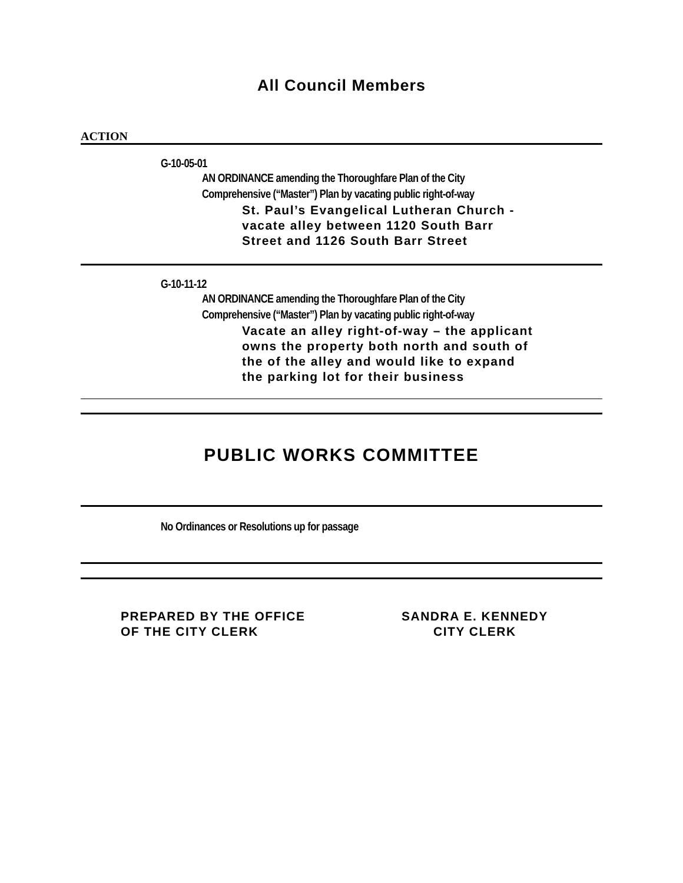All Council Members
ACTION
G-10-05-01
AN ORDINANCE amending the Thoroughfare Plan of the City
Comprehensive (“Master”) Plan by vacating public right-of-way
St. Paul’s Evangelical Lutheran Church -
vacate alley between 1120 South Barr
Street and 1126 South Barr Street
G-10-11-12
AN ORDINANCE amending the Thoroughfare Plan of the City
Comprehensive (“Master”) Plan by vacating public right-of-way
Vacate an alley right-of-way – the applicant
owns the property both north and south of
the of the alley and would like to expand
the parking lot for their business
PUBLIC WORKS COMMITTEE
No Ordinances or Resolutions up for passage
PREPARED BY THE OFFICE
OF THE CITY CLERK
SANDRA E. KENNEDY
CITY CLERK